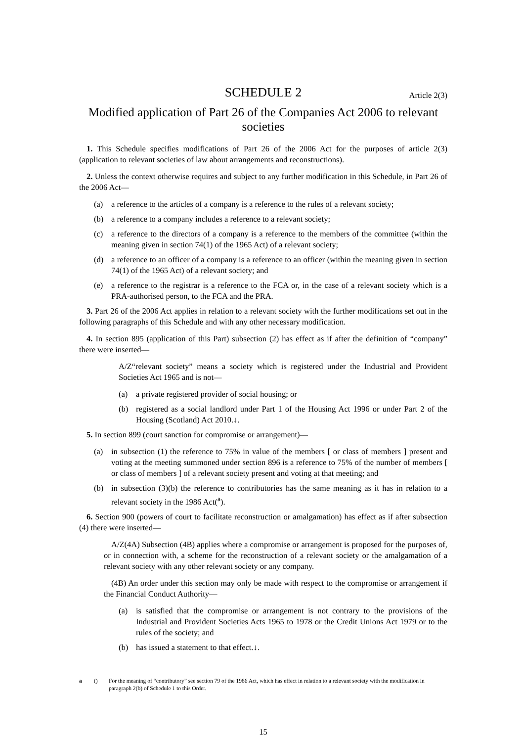SCHEDULE 2 Article 2(3)
Modified application of Part 26 of the Companies Act 2006 to relevant societies
1. This Schedule specifies modifications of Part 26 of the 2006 Act for the purposes of article 2(3) (application to relevant societies of law about arrangements and reconstructions).
2. Unless the context otherwise requires and subject to any further modification in this Schedule, in Part 26 of the 2006 Act—
(a) a reference to the articles of a company is a reference to the rules of a relevant society;
(b) a reference to a company includes a reference to a relevant society;
(c) a reference to the directors of a company is a reference to the members of the committee (within the meaning given in section 74(1) of the 1965 Act) of a relevant society;
(d) a reference to an officer of a company is a reference to an officer (within the meaning given in section 74(1) of the 1965 Act) of a relevant society; and
(e) a reference to the registrar is a reference to the FCA or, in the case of a relevant society which is a PRA-authorised person, to the FCA and the PRA.
3. Part 26 of the 2006 Act applies in relation to a relevant society with the further modifications set out in the following paragraphs of this Schedule and with any other necessary modification.
4. In section 895 (application of this Part) subsection (2) has effect as if after the definition of “company” there were inserted—
A/Z“relevant society” means a society which is registered under the Industrial and Provident Societies Act 1965 and is not—
(a) a private registered provider of social housing; or
(b) registered as a social landlord under Part 1 of the Housing Act 1996 or under Part 2 of the Housing (Scotland) Act 2010.↓.
5. In section 899 (court sanction for compromise or arrangement)—
(a) in subsection (1) the reference to 75% in value of the members [ or class of members ] present and voting at the meeting summoned under section 896 is a reference to 75% of the number of members [ or class of members ] of a relevant society present and voting at that meeting; and
(b) in subsection (3)(b) the reference to contributories has the same meaning as it has in relation to a relevant society in the 1986 Act(<sup>a</sup>).
6. Section 900 (powers of court to facilitate reconstruction or amalgamation) has effect as if after subsection (4) there were inserted—
A/Z(4A) Subsection (4B) applies where a compromise or arrangement is proposed for the purposes of, or in connection with, a scheme for the reconstruction of a relevant society or the amalgamation of a relevant society with any other relevant society or any company.
(4B) An order under this section may only be made with respect to the compromise or arrangement if the Financial Conduct Authority—
(a) is satisfied that the compromise or arrangement is not contrary to the provisions of the Industrial and Provident Societies Acts 1965 to 1978 or the Credit Unions Act 1979 or to the rules of the society; and
(b) has issued a statement to that effect.↓.
a () For the meaning of “contributory” see section 79 of the 1986 Act, which has effect in relation to a relevant society with the modification in paragraph 2(b) of Schedule 1 to this Order.
15